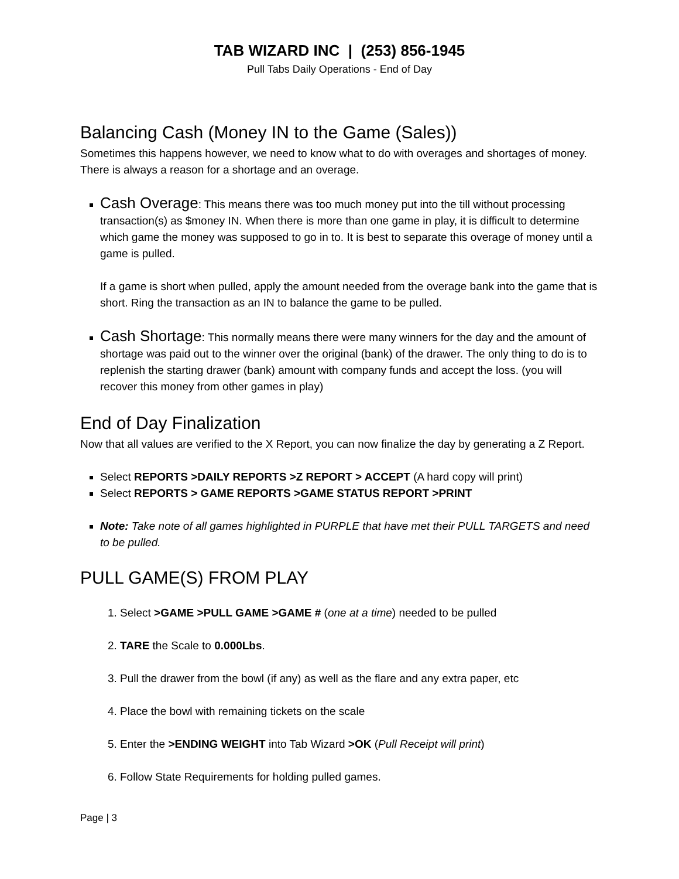TAB WIZARD INC | (253) 856-1945
Pull Tabs Daily Operations - End of Day
Balancing Cash (Money IN to the Game (Sales))
Sometimes this happens however, we need to know what to do with overages and shortages of money. There is always a reason for a shortage and an overage.
Cash Overage: This means there was too much money put into the till without processing transaction(s) as $money IN. When there is more than one game in play, it is difficult to determine which game the money was supposed to go in to. It is best to separate this overage of money until a game is pulled.
If a game is short when pulled, apply the amount needed from the overage bank into the game that is short. Ring the transaction as an IN to balance the game to be pulled.
Cash Shortage: This normally means there were many winners for the day and the amount of shortage was paid out to the winner over the original (bank) of the drawer. The only thing to do is to replenish the starting drawer (bank) amount with company funds and accept the loss. (you will recover this money from other games in play)
End of Day Finalization
Now that all values are verified to the X Report, you can now finalize the day by generating a Z Report.
Select REPORTS >DAILY REPORTS >Z REPORT > ACCEPT (A hard copy will print)
Select REPORTS > GAME REPORTS >GAME STATUS REPORT >PRINT
Note: Take note of all games highlighted in PURPLE that have met their PULL TARGETS and need to be pulled.
PULL GAME(S) FROM PLAY
1. Select >GAME >PULL GAME >GAME # (one at a time) needed to be pulled
2. TARE the Scale to 0.000Lbs.
3. Pull the drawer from the bowl (if any) as well as the flare and any extra paper, etc
4. Place the bowl with remaining tickets on the scale
5. Enter the >ENDING WEIGHT into Tab Wizard >OK (Pull Receipt will print)
6. Follow State Requirements for holding pulled games.
Page | 3